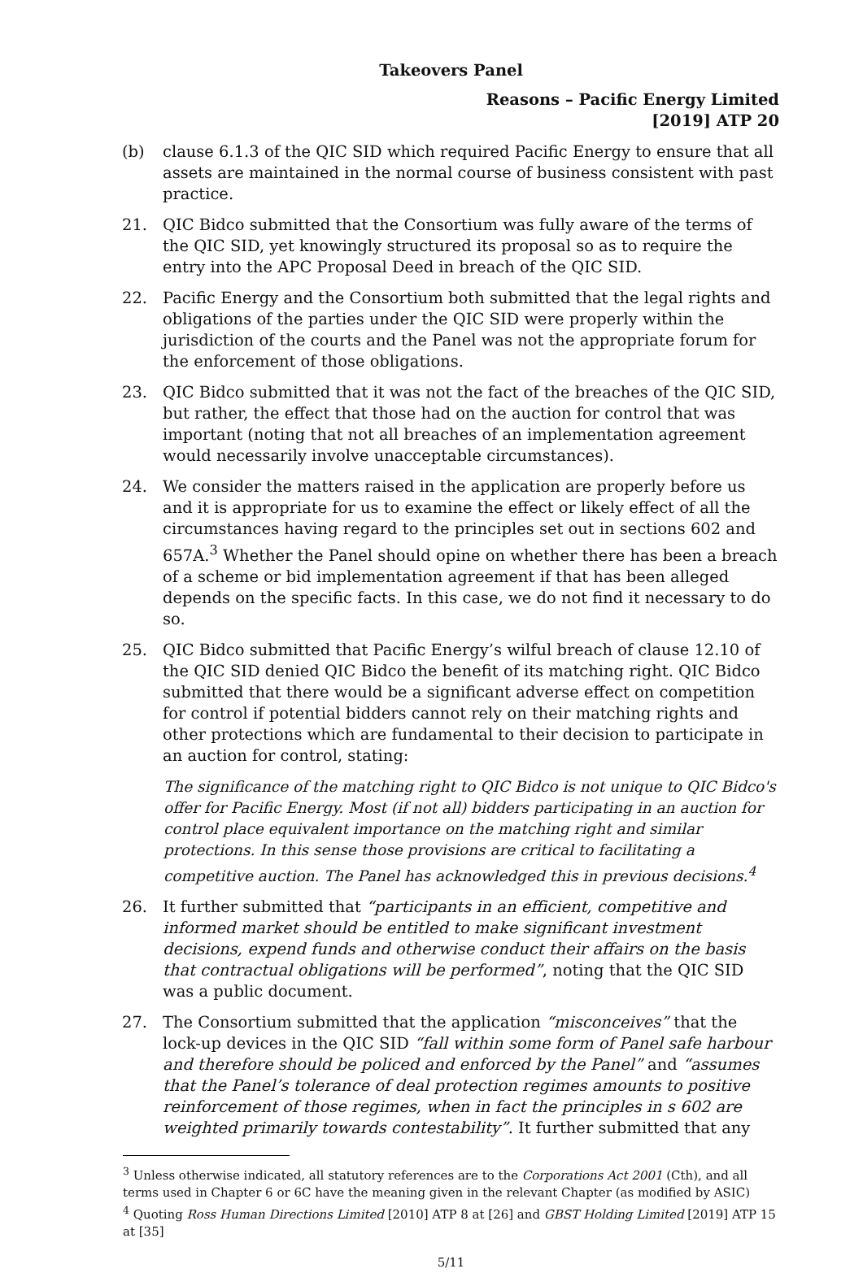Takeovers Panel
Reasons – Pacific Energy Limited
[2019] ATP 20
(b) clause 6.1.3 of the QIC SID which required Pacific Energy to ensure that all assets are maintained in the normal course of business consistent with past practice.
21. QIC Bidco submitted that the Consortium was fully aware of the terms of the QIC SID, yet knowingly structured its proposal so as to require the entry into the APC Proposal Deed in breach of the QIC SID.
22. Pacific Energy and the Consortium both submitted that the legal rights and obligations of the parties under the QIC SID were properly within the jurisdiction of the courts and the Panel was not the appropriate forum for the enforcement of those obligations.
23. QIC Bidco submitted that it was not the fact of the breaches of the QIC SID, but rather, the effect that those had on the auction for control that was important (noting that not all breaches of an implementation agreement would necessarily involve unacceptable circumstances).
24. We consider the matters raised in the application are properly before us and it is appropriate for us to examine the effect or likely effect of all the circumstances having regard to the principles set out in sections 602 and 657A.<sup>3</sup> Whether the Panel should opine on whether there has been a breach of a scheme or bid implementation agreement if that has been alleged depends on the specific facts. In this case, we do not find it necessary to do so.
25. QIC Bidco submitted that Pacific Energy’s wilful breach of clause 12.10 of the QIC SID denied QIC Bidco the benefit of its matching right. QIC Bidco submitted that there would be a significant adverse effect on competition for control if potential bidders cannot rely on their matching rights and other protections which are fundamental to their decision to participate in an auction for control, stating:
The significance of the matching right to QIC Bidco is not unique to QIC Bidco's offer for Pacific Energy. Most (if not all) bidders participating in an auction for control place equivalent importance on the matching right and similar protections. In this sense those provisions are critical to facilitating a competitive auction. The Panel has acknowledged this in previous decisions.<sup>4</sup>
26. It further submitted that “participants in an efficient, competitive and informed market should be entitled to make significant investment decisions, expend funds and otherwise conduct their affairs on the basis that contractual obligations will be performed”, noting that the QIC SID was a public document.
27. The Consortium submitted that the application “misconceives” that the lock-up devices in the QIC SID “fall within some form of Panel safe harbour and therefore should be policed and enforced by the Panel” and “assumes that the Panel’s tolerance of deal protection regimes amounts to positive reinforcement of those regimes, when in fact the principles in s 602 are weighted primarily towards contestability”. It further submitted that any
<sup>3</sup> Unless otherwise indicated, all statutory references are to the Corporations Act 2001 (Cth), and all terms used in Chapter 6 or 6C have the meaning given in the relevant Chapter (as modified by ASIC)
<sup>4</sup> Quoting Ross Human Directions Limited [2010] ATP 8 at [26] and GBST Holding Limited [2019] ATP 15 at [35]
5/11